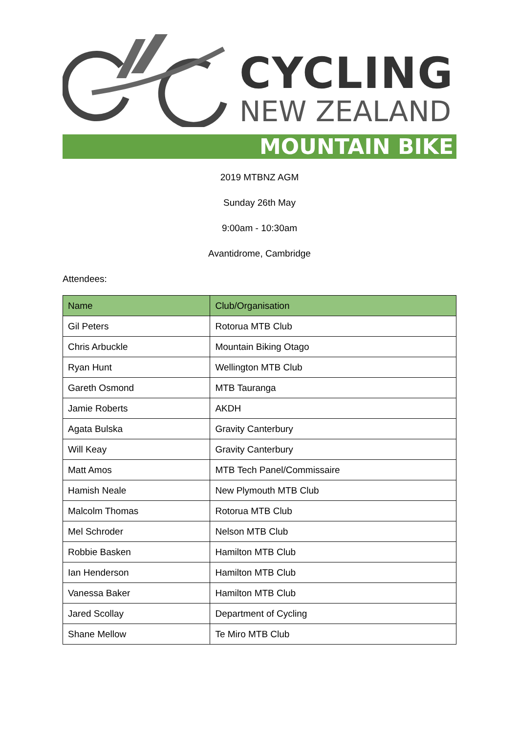CYCLING
NEW ZEALAND
MOUNTAIN BIKE
2019 MTBNZ AGM
Sunday 26th May
9:00am - 10:30am
Avantidrome, Cambridge
Attendees:
| Name | Club/Organisation |
| --- | --- |
| Gil Peters | Rotorua MTB Club |
| Chris Arbuckle | Mountain Biking Otago |
| Ryan Hunt | Wellington MTB Club |
| Gareth Osmond | MTB Tauranga |
| Jamie Roberts | AKDH |
| Agata Bulska | Gravity Canterbury |
| Will Keay | Gravity Canterbury |
| Matt Amos | MTB Tech Panel/Commissaire |
| Hamish Neale | New Plymouth MTB Club |
| Malcolm Thomas | Rotorua MTB Club |
| Mel Schroder | Nelson MTB Club |
| Robbie Basken | Hamilton MTB Club |
| Ian Henderson | Hamilton MTB Club |
| Vanessa Baker | Hamilton MTB Club |
| Jared Scollay | Department of Cycling |
| Shane Mellow | Te Miro MTB Club |